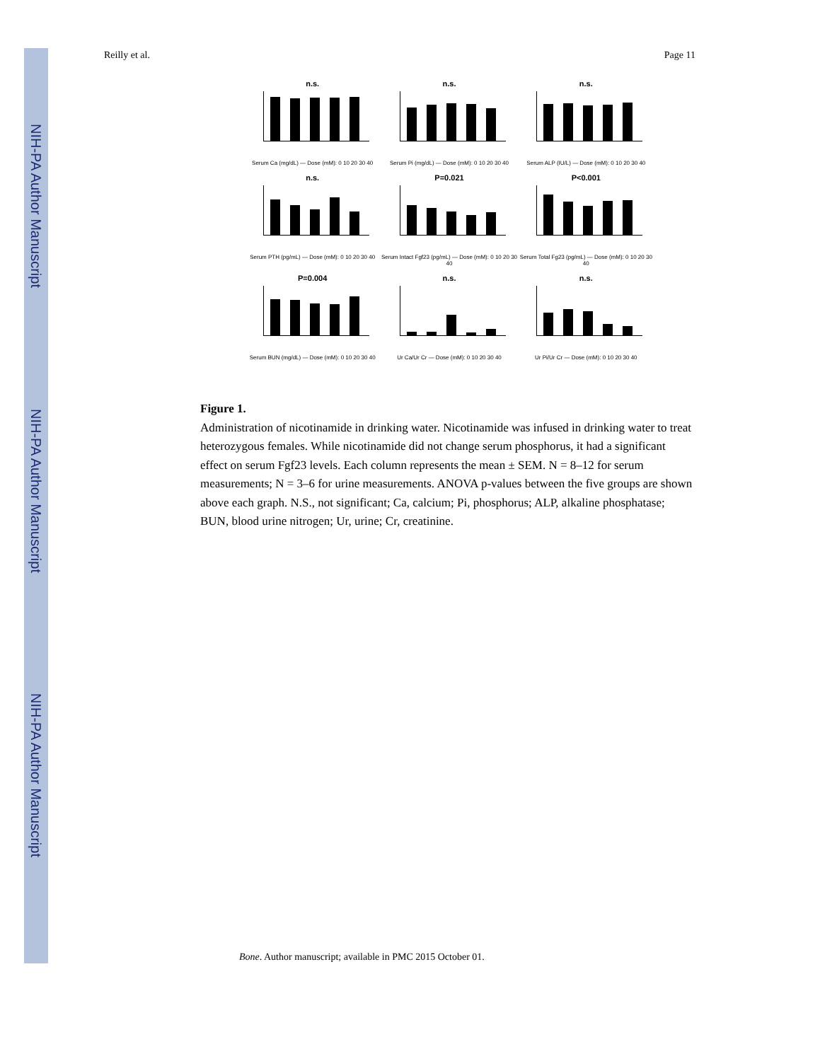NIH-PA Author Manuscript
NIH-PA Author Manuscript
NIH-PA Author Manuscript
Reilly et al. Page 11
n.s.
Serum Ca (mg/dL) — Dose (mM): 0 10 20 30 40
n.s.
Serum Pi (mg/dL) — Dose (mM): 0 10 20 30 40
n.s.
Serum ALP (IU/L) — Dose (mM): 0 10 20 30 40
n.s.
Serum PTH (pg/mL) — Dose (mM): 0 10 20 30 40
P=0.021
Serum Intact Fgf23 (pg/mL) — Dose (mM): 0 10 20 30 40
P<0.001
Serum Total Fg23 (pg/mL) — Dose (mM): 0 10 20 30 40
P=0.004
Serum BUN (mg/dL) — Dose (mM): 0 10 20 30 40
n.s.
Ur Ca/Ur Cr — Dose (mM): 0 10 20 30 40
n.s.
Ur Pi/Ur Cr — Dose (mM): 0 10 20 30 40
Figure 1.
Administration of nicotinamide in drinking water. Nicotinamide was infused in drinking water to treat heterozygous females. While nicotinamide did not change serum phosphorus, it had a significant effect on serum Fgf23 levels. Each column represents the mean ± SEM. N = 8–12 for serum measurements; N = 3–6 for urine measurements. ANOVA p-values between the five groups are shown above each graph. N.S., not significant; Ca, calcium; Pi, phosphorus; ALP, alkaline phosphatase; BUN, blood urine nitrogen; Ur, urine; Cr, creatinine.
Bone. Author manuscript; available in PMC 2015 October 01.